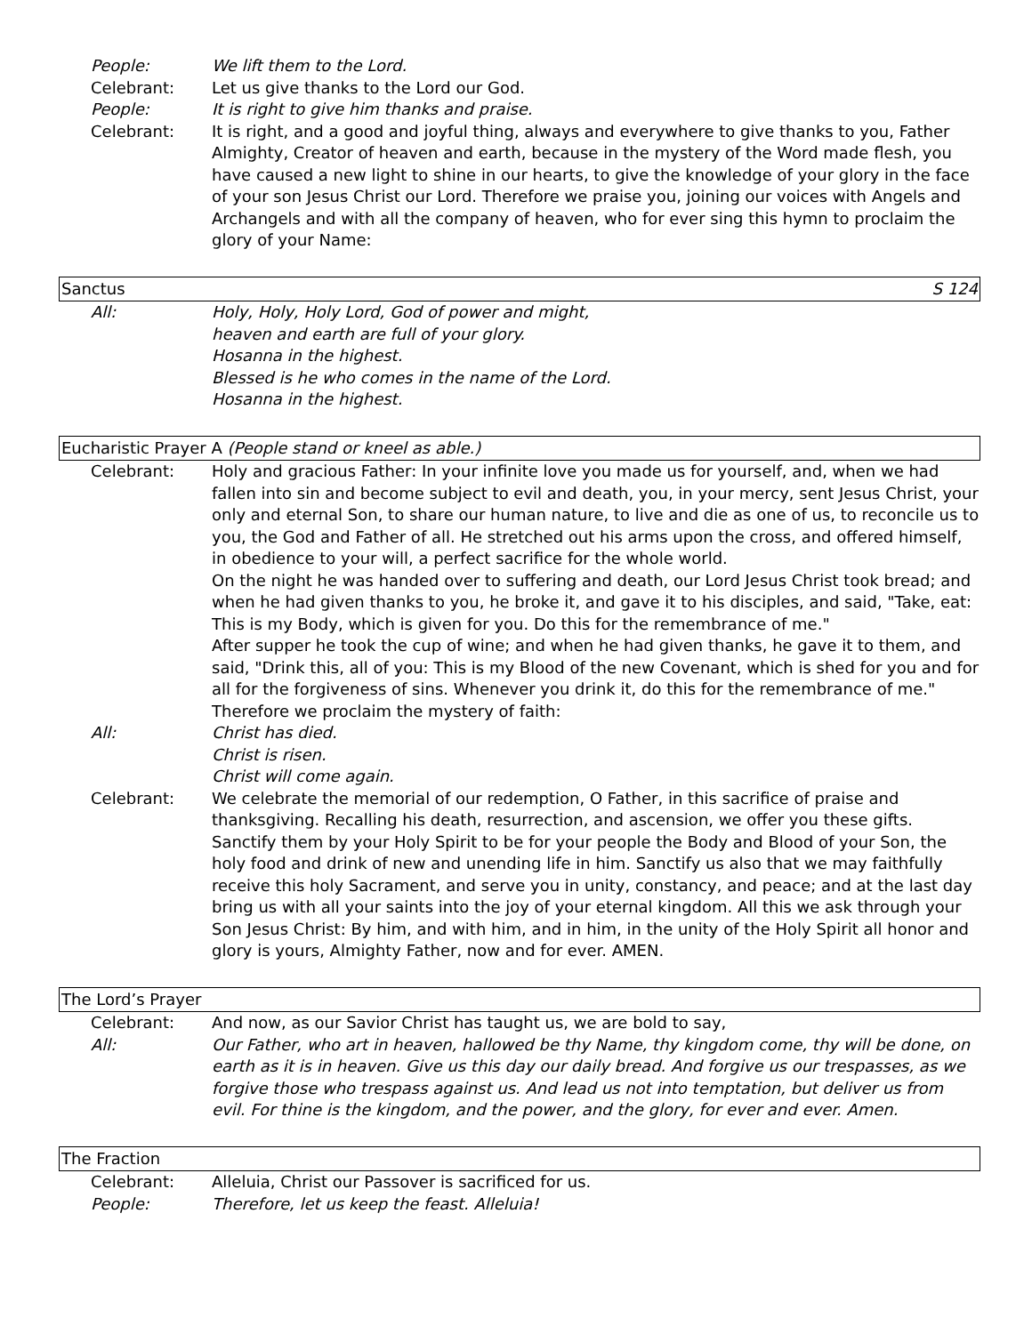People: We lift them to the Lord.
Celebrant: Let us give thanks to the Lord our God.
People: It is right to give him thanks and praise.
Celebrant: It is right, and a good and joyful thing, always and everywhere to give thanks to you, Father Almighty, Creator of heaven and earth, because in the mystery of the Word made flesh, you have caused a new light to shine in our hearts, to give the knowledge of your glory in the face of your son Jesus Christ our Lord. Therefore we praise you, joining our voices with Angels and Archangels and with all the company of heaven, who for ever sing this hymn to proclaim the glory of your Name:
Sanctus S 124
All: Holy, Holy, Holy Lord, God of power and might,
heaven and earth are full of your glory.
Hosanna in the highest.
Blessed is he who comes in the name of the Lord.
Hosanna in the highest.
Eucharistic Prayer A (People stand or kneel as able.)
Celebrant: Holy and gracious Father: In your infinite love you made us for yourself, and, when we had fallen into sin and become subject to evil and death, you, in your mercy, sent Jesus Christ, your only and eternal Son, to share our human nature, to live and die as one of us, to reconcile us to you, the God and Father of all. He stretched out his arms upon the cross, and offered himself, in obedience to your will, a perfect sacrifice for the whole world.
On the night he was handed over to suffering and death, our Lord Jesus Christ took bread; and when he had given thanks to you, he broke it, and gave it to his disciples, and said, "Take, eat: This is my Body, which is given for you. Do this for the remembrance of me."
After supper he took the cup of wine; and when he had given thanks, he gave it to them, and said, "Drink this, all of you: This is my Blood of the new Covenant, which is shed for you and for all for the forgiveness of sins. Whenever you drink it, do this for the remembrance of me."
Therefore we proclaim the mystery of faith:
All: Christ has died.
Christ is risen.
Christ will come again.
Celebrant: We celebrate the memorial of our redemption, O Father, in this sacrifice of praise and thanksgiving. Recalling his death, resurrection, and ascension, we offer you these gifts. Sanctify them by your Holy Spirit to be for your people the Body and Blood of your Son, the holy food and drink of new and unending life in him. Sanctify us also that we may faithfully receive this holy Sacrament, and serve you in unity, constancy, and peace; and at the last day bring us with all your saints into the joy of your eternal kingdom. All this we ask through your Son Jesus Christ: By him, and with him, and in him, in the unity of the Holy Spirit all honor and glory is yours, Almighty Father, now and for ever. AMEN.
The Lord’s Prayer
Celebrant: And now, as our Savior Christ has taught us, we are bold to say,
All: Our Father, who art in heaven, hallowed be thy Name, thy kingdom come, thy will be done, on earth as it is in heaven. Give us this day our daily bread. And forgive us our trespasses, as we forgive those who trespass against us. And lead us not into temptation, but deliver us from evil. For thine is the kingdom, and the power, and the glory, for ever and ever. Amen.
The Fraction
Celebrant: Alleluia, Christ our Passover is sacrificed for us.
People: Therefore, let us keep the feast. Alleluia!